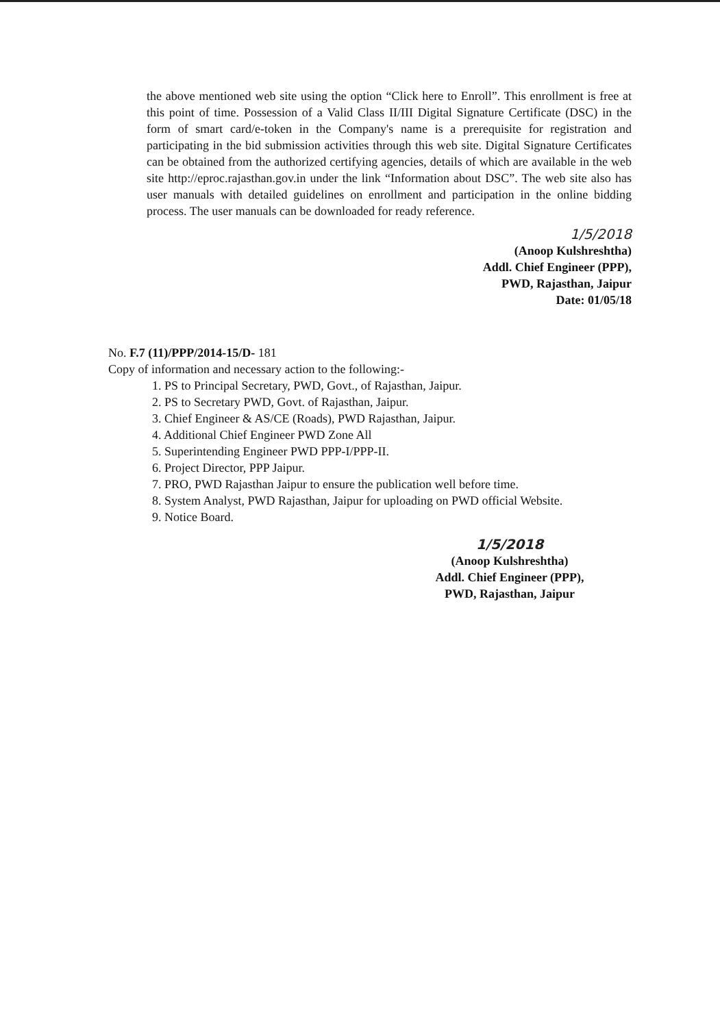the above mentioned web site using the option “Click here to Enroll”. This enrollment is free at this point of time. Possession of a Valid Class II/III Digital Signature Certificate (DSC) in the form of smart card/e-token in the Company's name is a prerequisite for registration and participating in the bid submission activities through this web site. Digital Signature Certificates can be obtained from the authorized certifying agencies, details of which are available in the web site http://eproc.rajasthan.gov.in under the link “Information about DSC”. The web site also has user manuals with detailed guidelines on enrollment and participation in the online bidding process. The user manuals can be downloaded for ready reference.
1/5/2018
(Anoop Kulshreshtha)
Addl. Chief Engineer (PPP),
PWD, Rajasthan, Jaipur
Date: 01/05/18
No. F.7 (11)/PPP/2014-15/D- 181
Copy of information and necessary action to the following:-
1. PS to Principal Secretary, PWD, Govt., of Rajasthan, Jaipur.
2. PS to Secretary PWD, Govt. of Rajasthan, Jaipur.
3. Chief Engineer & AS/CE (Roads), PWD Rajasthan, Jaipur.
4. Additional Chief Engineer PWD Zone All
5. Superintending Engineer PWD PPP-I/PPP-II.
6. Project Director, PPP Jaipur.
7. PRO, PWD Rajasthan Jaipur to ensure the publication well before time.
8. System Analyst, PWD Rajasthan, Jaipur for uploading on PWD official Website.
9. Notice Board.
1/5/2018
(Anoop Kulshreshtha)
Addl. Chief Engineer (PPP),
PWD, Rajasthan, Jaipur